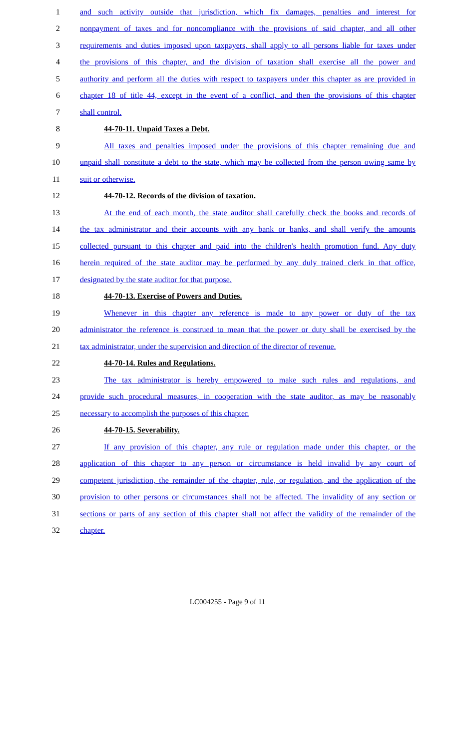1 and such activity outside that jurisdiction, which fix damages, penalties and interest for
2 nonpayment of taxes and for noncompliance with the provisions of said chapter, and all other
3 requirements and duties imposed upon taxpayers, shall apply to all persons liable for taxes under
4 the provisions of this chapter, and the division of taxation shall exercise all the power and
5 authority and perform all the duties with respect to taxpayers under this chapter as are provided in
6 chapter 18 of title 44, except in the event of a conflict, and then the provisions of this chapter
7 shall control.
8 44-70-11. Unpaid Taxes a Debt.
9 All taxes and penalties imposed under the provisions of this chapter remaining due and
10 unpaid shall constitute a debt to the state, which may be collected from the person owing same by
11 suit or otherwise.
12 44-70-12. Records of the division of taxation.
13 At the end of each month, the state auditor shall carefully check the books and records of
14 the tax administrator and their accounts with any bank or banks, and shall verify the amounts
15 collected pursuant to this chapter and paid into the children's health promotion fund. Any duty
16 herein required of the state auditor may be performed by any duly trained clerk in that office,
17 designated by the state auditor for that purpose.
18 44-70-13. Exercise of Powers and Duties.
19 Whenever in this chapter any reference is made to any power or duty of the tax
20 administrator the reference is construed to mean that the power or duty shall be exercised by the
21 tax administrator, under the supervision and direction of the director of revenue.
22 44-70-14. Rules and Regulations.
23 The tax administrator is hereby empowered to make such rules and regulations, and
24 provide such procedural measures, in cooperation with the state auditor, as may be reasonably
25 necessary to accomplish the purposes of this chapter.
26 44-70-15. Severability.
27 If any provision of this chapter, any rule or regulation made under this chapter, or the
28 application of this chapter to any person or circumstance is held invalid by any court of
29 competent jurisdiction, the remainder of the chapter, rule, or regulation, and the application of the
30 provision to other persons or circumstances shall not be affected. The invalidity of any section or
31 sections or parts of any section of this chapter shall not affect the validity of the remainder of the
32 chapter.
LC004255 - Page 9 of 11